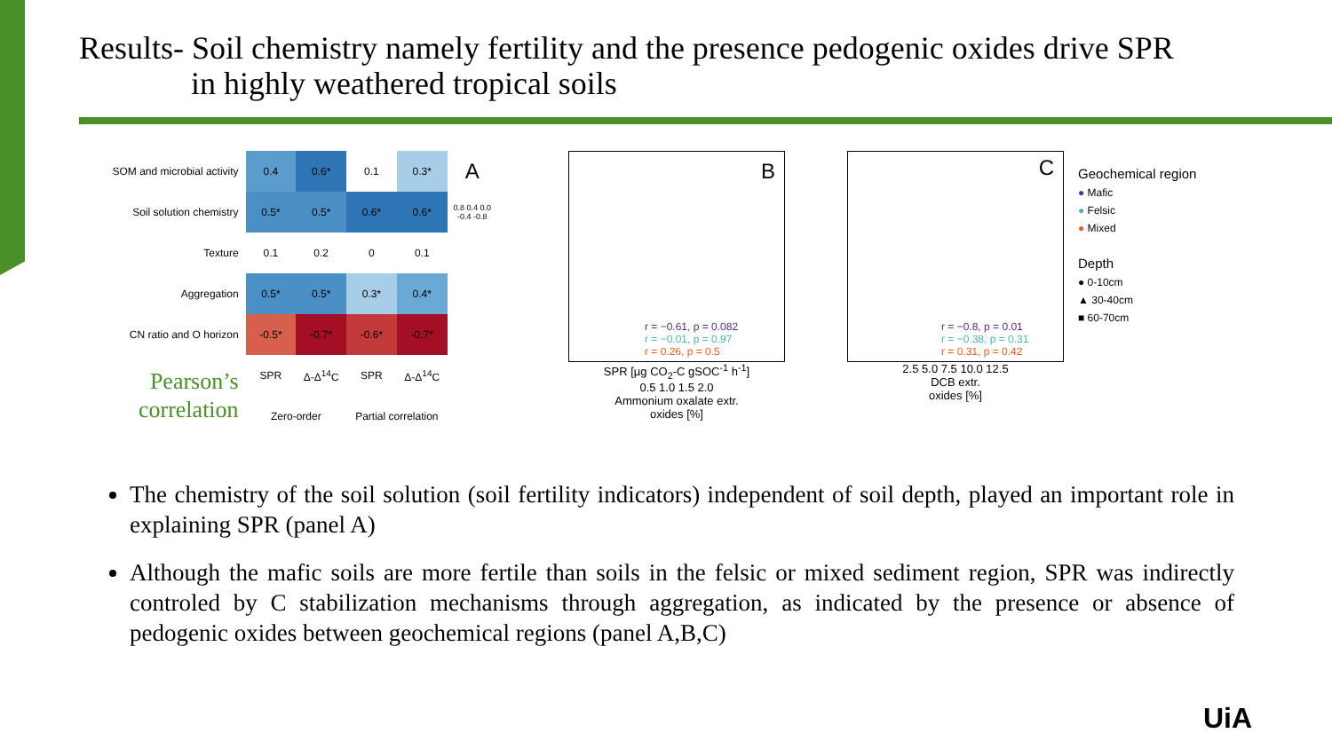Results- Soil chemistry namely fertility and the presence pedogenic oxides drive SPR
in highly weathered tropical soils
| SOM and microbial activity | 0.4 | 0.6* | 0.1 | 0.3* | A |
| Soil solution chemistry | 0.5* | 0.5* | 0.6* | 0.6* | 0.8 0.4 0.0 -0.4 -0.8 |
| Texture | 0.1 | 0.2 | 0 | 0.1 | |
| Aggregation | 0.5* | 0.5* | 0.3* | 0.4* | |
| CN ratio and O horizon | -0.5* | -0.7* | -0.6* | -0.7* | |
| Pearson’s correlation | SPR | Δ-Δ<sup>14</sup>C | SPR | Δ-Δ<sup>14</sup>C | |
| | Zero-order | | Partial correlation | | |
B
r = −0.61, p = 0.082
r = −0.01, p = 0.97
r = 0.26, p = 0.5
SPR [µg CO<sub>2</sub>-C gSOC<sup>-1</sup> h<sup>-1</sup>]
0.5 1.0 1.5 2.0
Ammonium oxalate extr.
oxides [%]
C
r = −0.8, p = 0.01
r = −0.38, p = 0.31
r = 0.31, p = 0.42
2.5 5.0 7.5 10.0 12.5
DCB extr.
oxides [%]
Geochemical region
● Mafic
● Felsic
● Mixed
Depth
● 0-10cm
▲ 30-40cm
■ 60-70cm
The chemistry of the soil solution (soil fertility indicators) independent of soil depth, played an important role in explaining SPR (panel A)
Although the mafic soils are more fertile than soils in the felsic or mixed sediment region, SPR was indirectly controled by C stabilization mechanisms through aggregation, as indicated by the presence or absence of pedogenic oxides between geochemical regions (panel A,B,C)
UiA